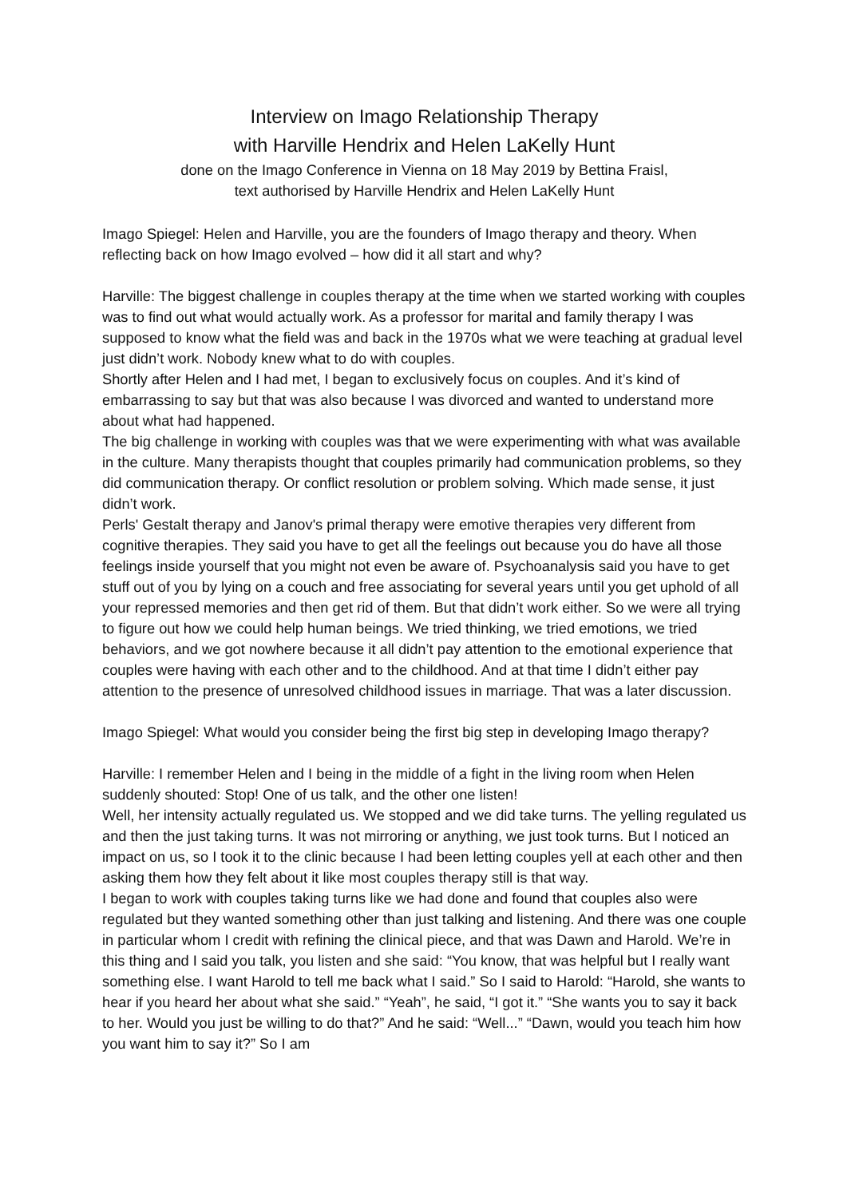Interview on Imago Relationship Therapy
with Harville Hendrix and Helen LaKelly Hunt
done on the Imago Conference in Vienna on 18 May 2019 by Bettina Fraisl,
text authorised by Harville Hendrix and Helen LaKelly Hunt
Imago Spiegel: Helen and Harville, you are the founders of Imago therapy and theory. When reflecting back on how Imago evolved – how did it all start and why?
Harville: The biggest challenge in couples therapy at the time when we started working with couples was to find out what would actually work. As a professor for marital and family therapy I was supposed to know what the field was and back in the 1970s what we were teaching at gradual level just didn’t work. Nobody knew what to do with couples.
Shortly after Helen and I had met, I began to exclusively focus on couples. And it’s kind of embarrassing to say but that was also because I was divorced and wanted to understand more about what had happened.
The big challenge in working with couples was that we were experimenting with what was available in the culture. Many therapists thought that couples primarily had communication problems, so they did communication therapy. Or conflict resolution or problem solving. Which made sense, it just didn’t work.
Perls' Gestalt therapy and Janov's primal therapy were emotive therapies very different from cognitive therapies. They said you have to get all the feelings out because you do have all those feelings inside yourself that you might not even be aware of. Psychoanalysis said you have to get stuff out of you by lying on a couch and free associating for several years until you get uphold of all your repressed memories and then get rid of them. But that didn’t work either. So we were all trying to figure out how we could help human beings. We tried thinking, we tried emotions, we tried behaviors, and we got nowhere because it all didn’t pay attention to the emotional experience that couples were having with each other and to the childhood. And at that time I didn’t either pay attention to the presence of unresolved childhood issues in marriage. That was a later discussion.
Imago Spiegel: What would you consider being the first big step in developing Imago therapy?
Harville: I remember Helen and I being in the middle of a fight in the living room when Helen suddenly shouted: Stop! One of us talk, and the other one listen!
Well, her intensity actually regulated us. We stopped and we did take turns. The yelling regulated us and then the just taking turns. It was not mirroring or anything, we just took turns. But I noticed an impact on us, so I took it to the clinic because I had been letting couples yell at each other and then asking them how they felt about it like most couples therapy still is that way.
I began to work with couples taking turns like we had done and found that couples also were regulated but they wanted something other than just talking and listening. And there was one couple in particular whom I credit with refining the clinical piece, and that was Dawn and Harold. We’re in this thing and I said you talk, you listen and she said: “You know, that was helpful but I really want something else. I want Harold to tell me back what I said.” So I said to Harold: “Harold, she wants to hear if you heard her about what she said.” “Yeah”, he said, “I got it.” “She wants you to say it back to her. Would you just be willing to do that?” And he said: “Well...” “Dawn, would you teach him how you want him to say it?” So I am